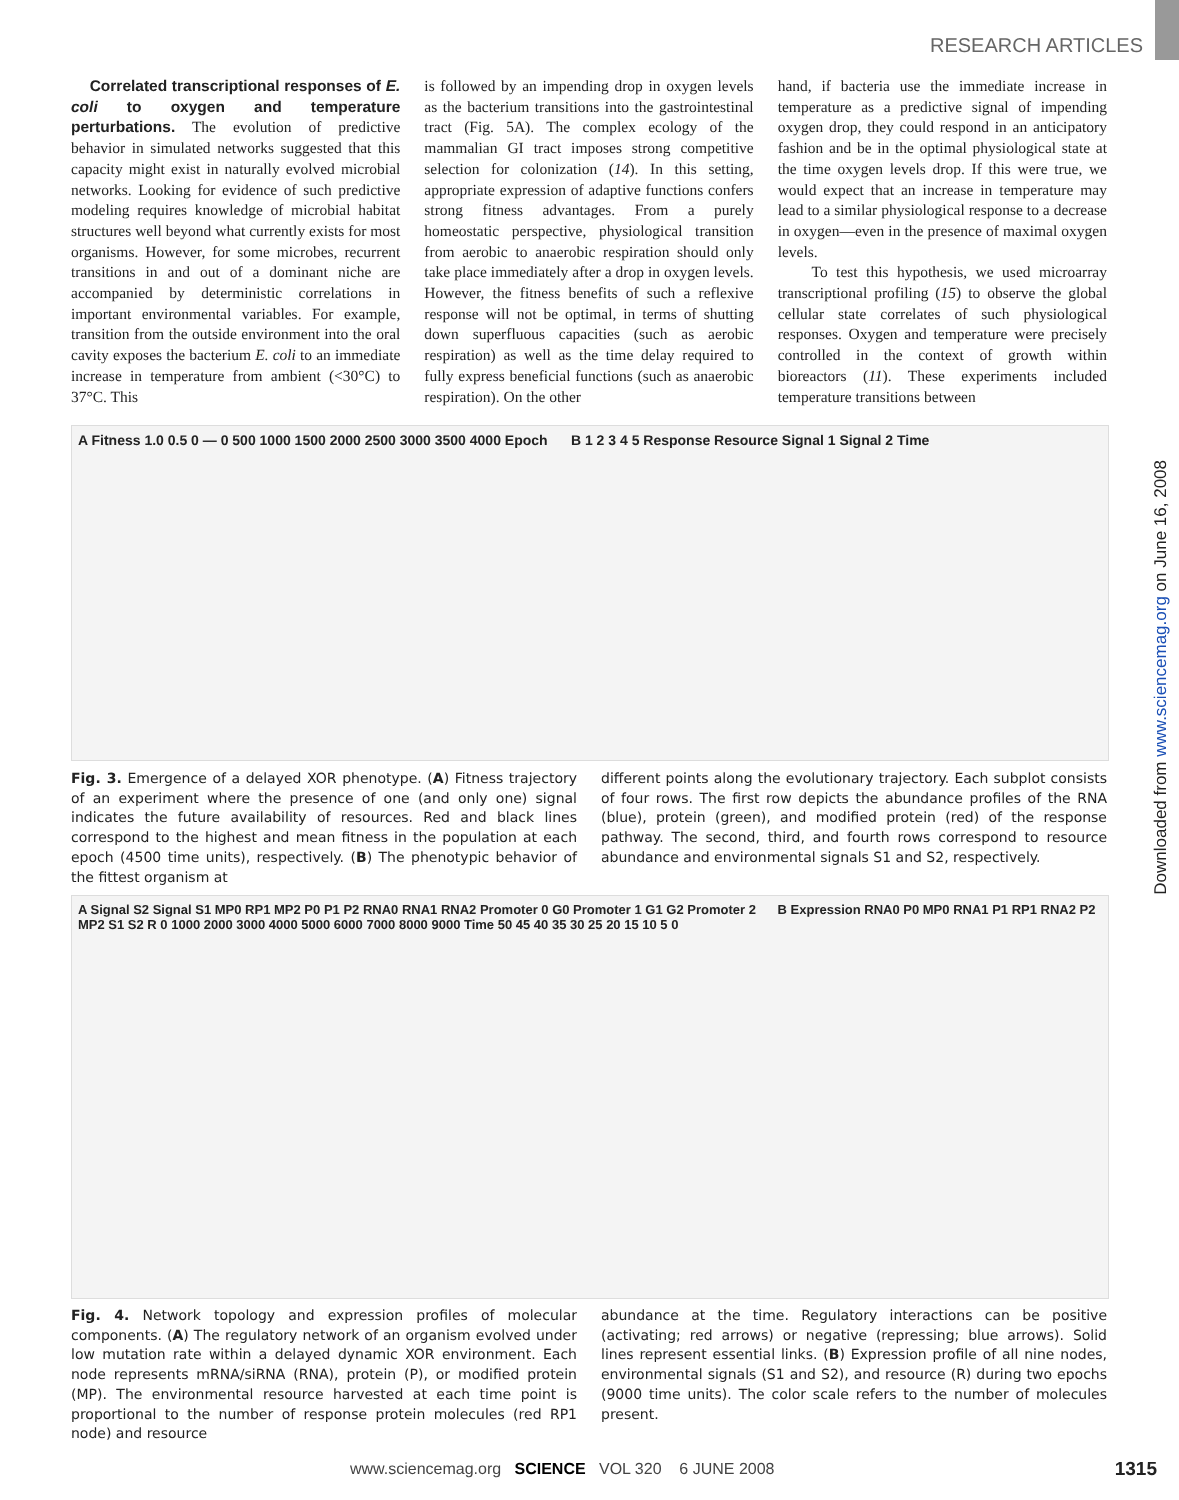RESEARCH ARTICLES
Downloaded from www.sciencemag.org on June 16, 2008
Correlated transcriptional responses of E. coli to oxygen and temperature perturbations. The evolution of predictive behavior in simulated networks suggested that this capacity might exist in naturally evolved microbial networks. Looking for evidence of such predictive modeling requires knowledge of microbial habitat structures well beyond what currently exists for most organisms. However, for some microbes, recurrent transitions in and out of a dominant niche are accompanied by deterministic correlations in important environmental variables. For example, transition from the outside environment into the oral cavity exposes the bacterium E. coli to an immediate increase in temperature from ambient (<30°C) to 37°C. This
is followed by an impending drop in oxygen levels as the bacterium transitions into the gastrointestinal tract (Fig. 5A). The complex ecology of the mammalian GI tract imposes strong competitive selection for colonization (14). In this setting, appropriate expression of adaptive functions confers strong fitness advantages. From a purely homeostatic perspective, physiological transition from aerobic to anaerobic respiration should only take place immediately after a drop in oxygen levels. However, the fitness benefits of such a reflexive response will not be optimal, in terms of shutting down superfluous capacities (such as aerobic respiration) as well as the time delay required to fully express beneficial functions (such as anaerobic respiration). On the other
hand, if bacteria use the immediate increase in temperature as a predictive signal of impending oxygen drop, they could respond in an anticipatory fashion and be in the optimal physiological state at the time oxygen levels drop. If this were true, we would expect that an increase in temperature may lead to a similar physiological response to a decrease in oxygen—even in the presence of maximal oxygen levels.
To test this hypothesis, we used microarray transcriptional profiling (15) to observe the global cellular state correlates of such physiological responses. Oxygen and temperature were precisely controlled in the context of growth within bioreactors (11). These experiments included temperature transitions between
A Fitness 1.0 0.5 0 — 0 500 1000 1500 2000 2500 3000 3500 4000 Epoch B 1 2 3 4 5 Response Resource Signal 1 Signal 2 Time
Fig. 3. Emergence of a delayed XOR phenotype. (A) Fitness trajectory of an experiment where the presence of one (and only one) signal indicates the future availability of resources. Red and black lines correspond to the highest and mean fitness in the population at each epoch (4500 time units), respectively. (B) The phenotypic behavior of the fittest organism at
different points along the evolutionary trajectory. Each subplot consists of four rows. The first row depicts the abundance profiles of the RNA (blue), protein (green), and modified protein (red) of the response pathway. The second, third, and fourth rows correspond to resource abundance and environmental signals S1 and S2, respectively.
A Signal S2 Signal S1 MP0 RP1 MP2 P0 P1 P2 RNA0 RNA1 RNA2 Promoter 0 G0 Promoter 1 G1 G2 Promoter 2 B Expression RNA0 P0 MP0 RNA1 P1 RP1 RNA2 P2 MP2 S1 S2 R 0 1000 2000 3000 4000 5000 6000 7000 8000 9000 Time 50 45 40 35 30 25 20 15 10 5 0
Fig. 4. Network topology and expression profiles of molecular components. (A) The regulatory network of an organism evolved under low mutation rate within a delayed dynamic XOR environment. Each node represents mRNA/siRNA (RNA), protein (P), or modified protein (MP). The environmental resource harvested at each time point is proportional to the number of response protein molecules (red RP1 node) and resource
abundance at the time. Regulatory interactions can be positive (activating; red arrows) or negative (repressing; blue arrows). Solid lines represent essential links. (B) Expression profile of all nine nodes, environmental signals (S1 and S2), and resource (R) during two epochs (9000 time units). The color scale refers to the number of molecules present.
www.sciencemag.org SCIENCE VOL 320 6 JUNE 2008
1315